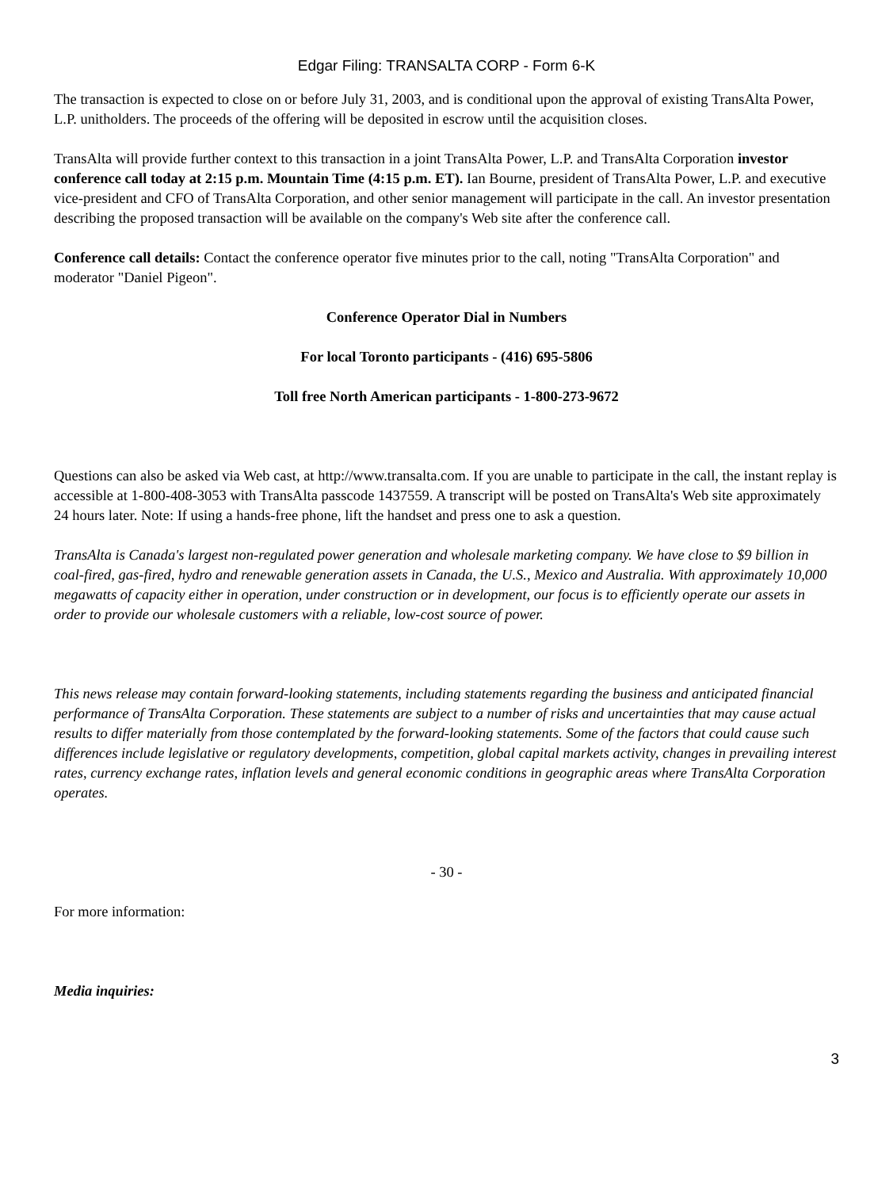Edgar Filing: TRANSALTA CORP - Form 6-K
The transaction is expected to close on or before July 31, 2003, and is conditional upon the approval of existing TransAlta Power, L.P. unitholders. The proceeds of the offering will be deposited in escrow until the acquisition closes.
TransAlta will provide further context to this transaction in a joint TransAlta Power, L.P. and TransAlta Corporation investor conference call today at 2:15 p.m. Mountain Time (4:15 p.m. ET). Ian Bourne, president of TransAlta Power, L.P. and executive vice-president and CFO of TransAlta Corporation, and other senior management will participate in the call. An investor presentation describing the proposed transaction will be available on the company's Web site after the conference call.
Conference call details: Contact the conference operator five minutes prior to the call, noting "TransAlta Corporation" and moderator "Daniel Pigeon".
Conference Operator Dial in Numbers
For local Toronto participants - (416) 695-5806
Toll free North American participants - 1-800-273-9672
Questions can also be asked via Web cast, at http://www.transalta.com. If you are unable to participate in the call, the instant replay is accessible at 1-800-408-3053 with TransAlta passcode 1437559. A transcript will be posted on TransAlta's Web site approximately 24 hours later. Note: If using a hands-free phone, lift the handset and press one to ask a question.
TransAlta is Canada's largest non-regulated power generation and wholesale marketing company. We have close to $9 billion in coal-fired, gas-fired, hydro and renewable generation assets in Canada, the U.S., Mexico and Australia. With approximately 10,000 megawatts of capacity either in operation, under construction or in development, our focus is to efficiently operate our assets in order to provide our wholesale customers with a reliable, low-cost source of power.
This news release may contain forward-looking statements, including statements regarding the business and anticipated financial performance of TransAlta Corporation. These statements are subject to a number of risks and uncertainties that may cause actual results to differ materially from those contemplated by the forward-looking statements. Some of the factors that could cause such differences include legislative or regulatory developments, competition, global capital markets activity, changes in prevailing interest rates, currency exchange rates, inflation levels and general economic conditions in geographic areas where TransAlta Corporation operates.
- 30 -
For more information:
Media inquiries:
3